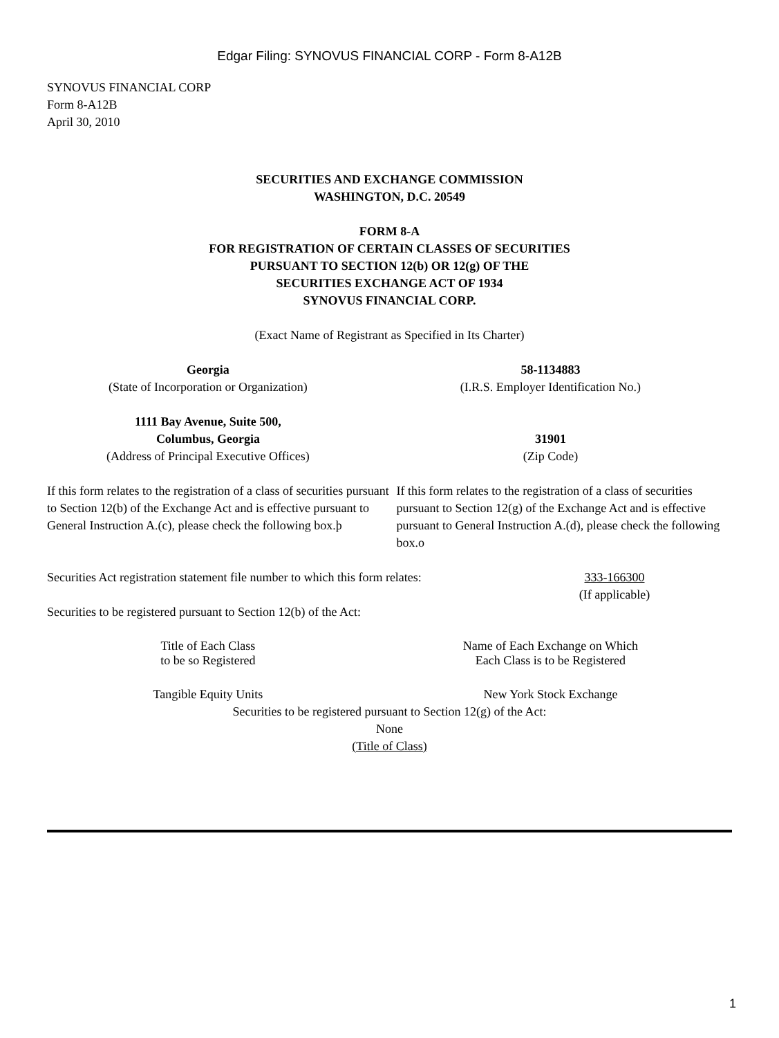Edgar Filing: SYNOVUS FINANCIAL CORP - Form 8-A12B
SYNOVUS FINANCIAL CORP
Form 8-A12B
April 30, 2010
SECURITIES AND EXCHANGE COMMISSION
WASHINGTON, D.C. 20549
FORM 8-A
FOR REGISTRATION OF CERTAIN CLASSES OF SECURITIES
PURSUANT TO SECTION 12(b) OR 12(g) OF THE
SECURITIES EXCHANGE ACT OF 1934
SYNOVUS FINANCIAL CORP.
(Exact Name of Registrant as Specified in Its Charter)
| Georgia (State of Incorporation or Organization) | 58-1134883 (I.R.S. Employer Identification No.) |
| 1111 Bay Avenue, Suite 500, Columbus, Georgia (Address of Principal Executive Offices) | 31901 (Zip Code) |
| If this form relates to the registration of a class of securities pursuant to Section 12(b) of the Exchange Act and is effective pursuant to General Instruction A.(c), please check the following box.þ | If this form relates to the registration of a class of securities pursuant to Section 12(g) of the Exchange Act and is effective pursuant to General Instruction A.(d), please check the following box.o |
| Securities Act registration statement file number to which this form relates: | 333-166300 (If applicable) | |
Securities to be registered pursuant to Section 12(b) of the Act:
| Title of Each Class to be so Registered | Name of Each Exchange on Which Each Class is to be Registered |
| --- | --- |
| Tangible Equity Units | New York Stock Exchange |
Securities to be registered pursuant to Section 12(g) of the Act:
None
(Title of Class)
1